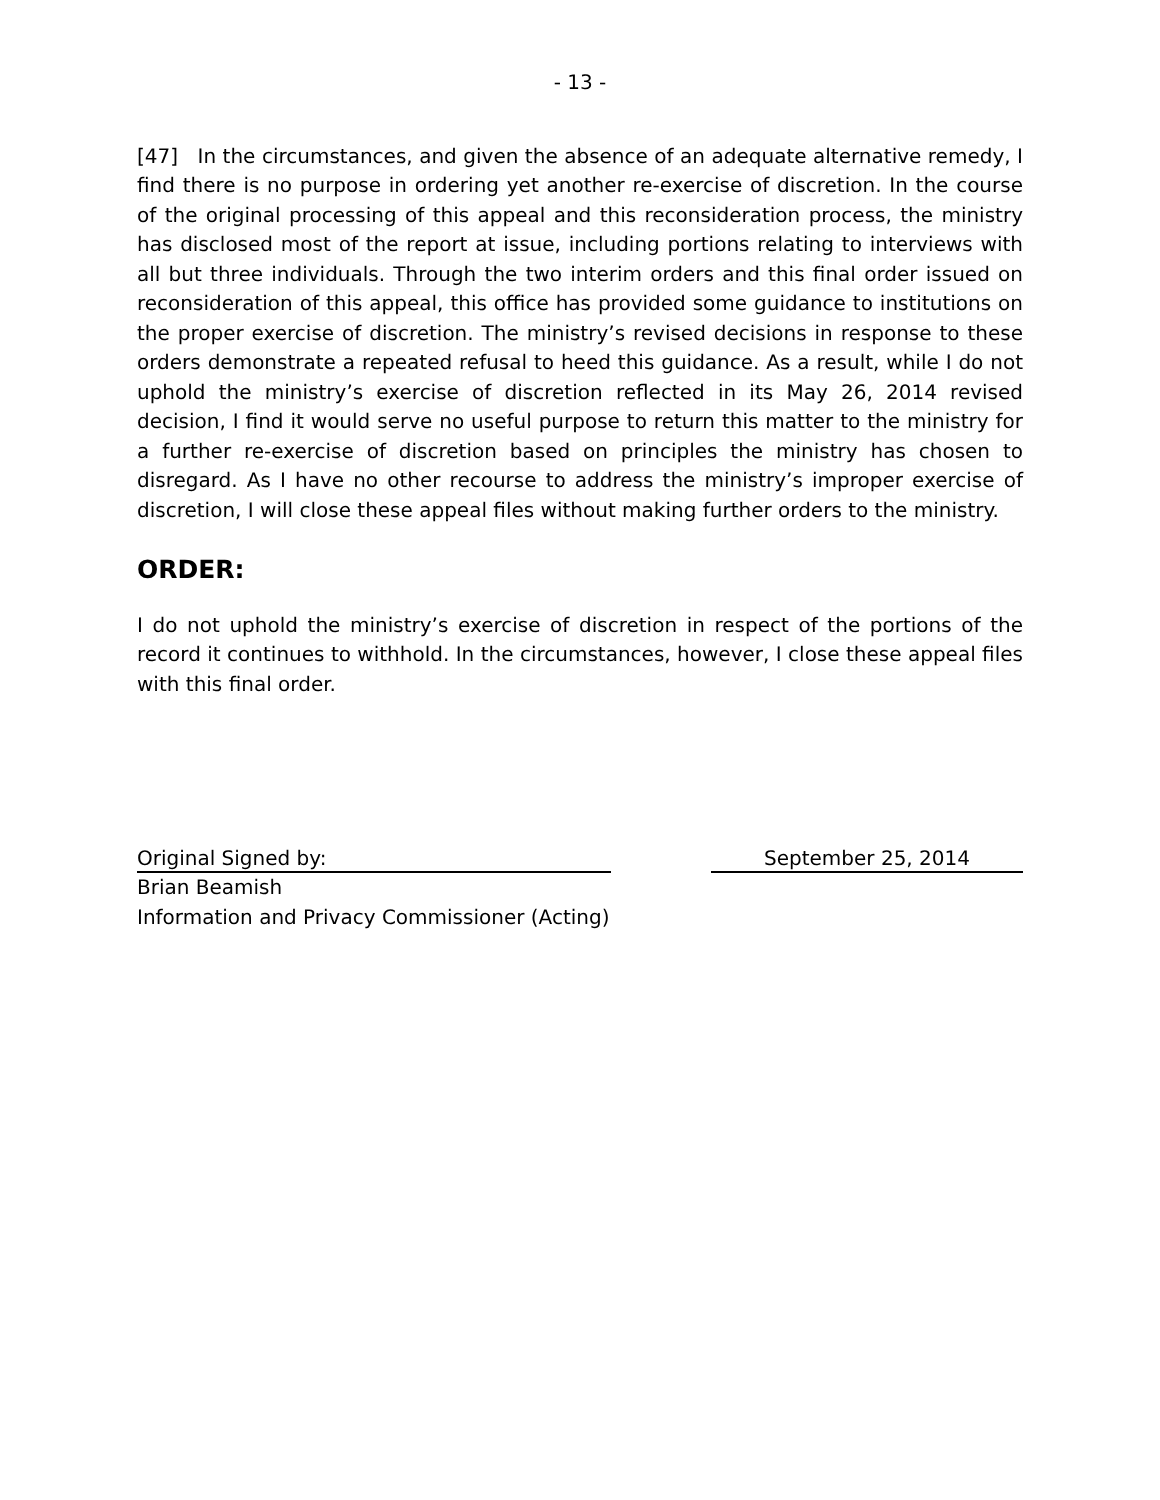- 13 -
[47] In the circumstances, and given the absence of an adequate alternative remedy, I find there is no purpose in ordering yet another re-exercise of discretion. In the course of the original processing of this appeal and this reconsideration process, the ministry has disclosed most of the report at issue, including portions relating to interviews with all but three individuals. Through the two interim orders and this final order issued on reconsideration of this appeal, this office has provided some guidance to institutions on the proper exercise of discretion. The ministry’s revised decisions in response to these orders demonstrate a repeated refusal to heed this guidance. As a result, while I do not uphold the ministry’s exercise of discretion reflected in its May 26, 2014 revised decision, I find it would serve no useful purpose to return this matter to the ministry for a further re-exercise of discretion based on principles the ministry has chosen to disregard. As I have no other recourse to address the ministry’s improper exercise of discretion, I will close these appeal files without making further orders to the ministry.
ORDER:
I do not uphold the ministry’s exercise of discretion in respect of the portions of the record it continues to withhold. In the circumstances, however, I close these appeal files with this final order.
Original Signed by: September 25, 2014
Brian Beamish
Information and Privacy Commissioner (Acting)